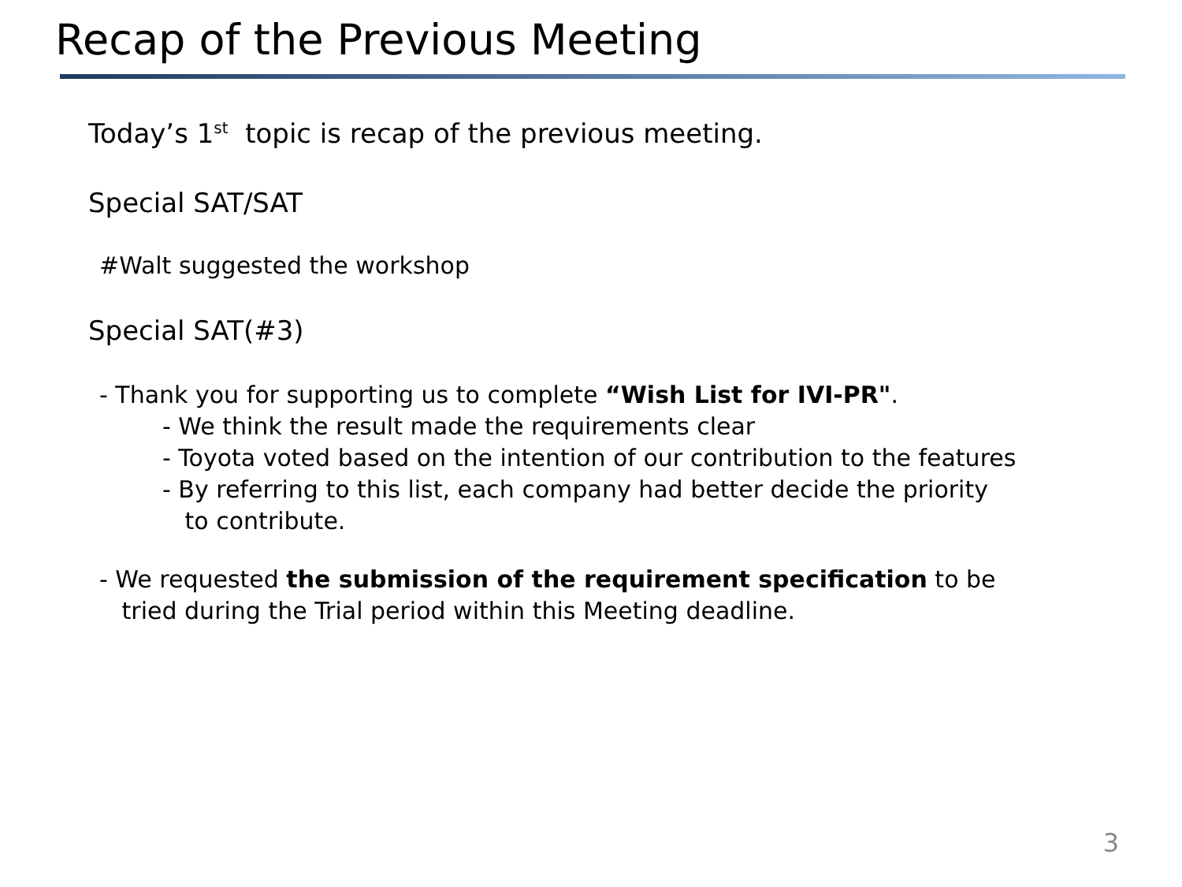Recap of the Previous Meeting
Today’s 1<sup>st</sup> topic is recap of the previous meeting.
Special SAT/SAT
#Walt suggested the workshop
Special SAT(#3)
- Thank you for supporting us to complete “Wish List for IVI-PR".
- We think the result made the requirements clear
- Toyota voted based on the intention of our contribution to the features
- By referring to this list, each company had better decide the priority
to contribute.
- We requested the submission of the requirement specification to be
tried during the Trial period within this Meeting deadline.
3